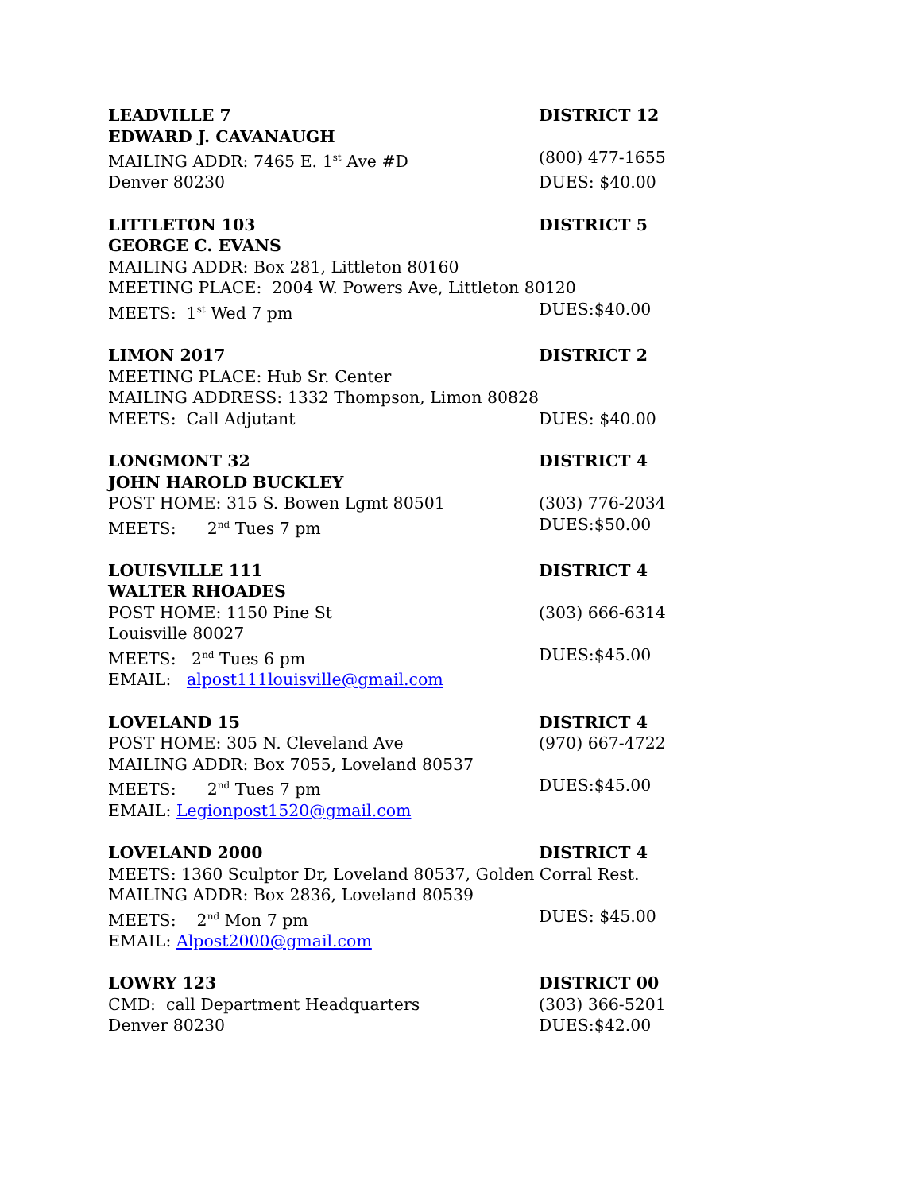LEADVILLE 7
DISTRICT 12
EDWARD J. CAVANAUGH
MAILING ADDR: 7465 E. 1<sup>st</sup> Ave #D
(800) 477-1655
Denver 80230
DUES: $40.00
LITTLETON 103
DISTRICT 5
GEORGE C. EVANS
MAILING ADDR: Box 281, Littleton 80160
MEETING PLACE: 2004 W. Powers Ave, Littleton 80120
MEETS: 1<sup>st</sup> Wed 7 pm
DUES:$40.00
LIMON 2017
DISTRICT 2
MEETING PLACE: Hub Sr. Center
MAILING ADDRESS: 1332 Thompson, Limon 80828
MEETS: Call Adjutant
DUES: $40.00
LONGMONT 32
DISTRICT 4
JOHN HAROLD BUCKLEY
POST HOME: 315 S. Bowen Lgmt 80501
(303) 776-2034
MEETS: 2<sup>nd</sup> Tues 7 pm
DUES:$50.00
LOUISVILLE 111
DISTRICT 4
WALTER RHOADES
POST HOME: 1150 Pine St
(303) 666-6314
Louisville 80027
MEETS: 2<sup>nd</sup> Tues 6 pm
DUES:$45.00
EMAIL: alpost111louisville@gmail.com
LOVELAND 15
DISTRICT 4
POST HOME: 305 N. Cleveland Ave
(970) 667-4722
MAILING ADDR: Box 7055, Loveland 80537
MEETS: 2<sup>nd</sup> Tues 7 pm
DUES:$45.00
EMAIL: Legionpost1520@gmail.com
LOVELAND 2000
DISTRICT 4
MEETS: 1360 Sculptor Dr, Loveland 80537, Golden Corral Rest.
MAILING ADDR: Box 2836, Loveland 80539
MEETS: 2<sup>nd</sup> Mon 7 pm
DUES: $45.00
EMAIL: Alpost2000@gmail.com
LOWRY 123
DISTRICT 00
CMD: call Department Headquarters
(303) 366-5201
Denver 80230
DUES:$42.00